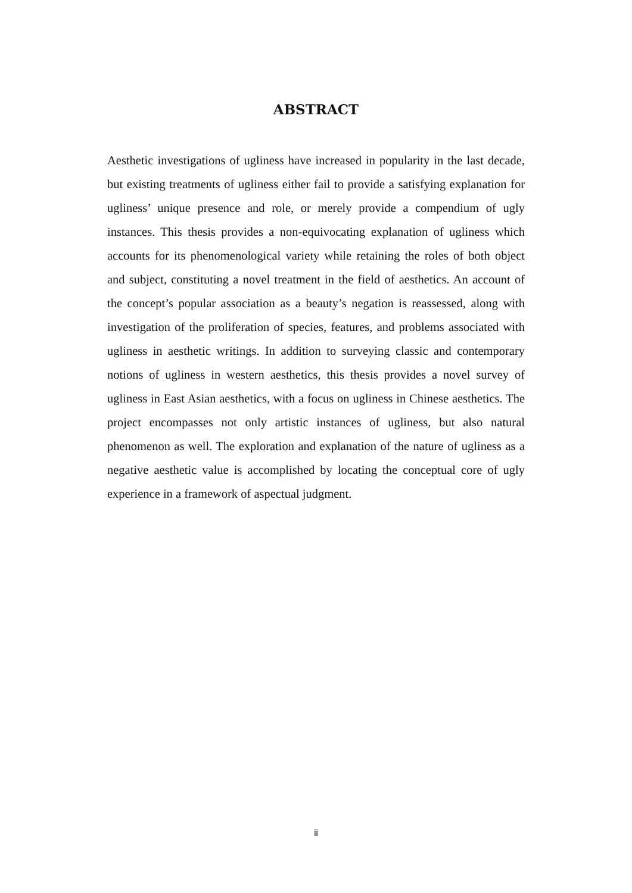ABSTRACT
Aesthetic investigations of ugliness have increased in popularity in the last decade, but existing treatments of ugliness either fail to provide a satisfying explanation for ugliness’ unique presence and role, or merely provide a compendium of ugly instances. This thesis provides a non-equivocating explanation of ugliness which accounts for its phenomenological variety while retaining the roles of both object and subject, constituting a novel treatment in the field of aesthetics. An account of the concept’s popular association as a beauty’s negation is reassessed, along with investigation of the proliferation of species, features, and problems associated with ugliness in aesthetic writings. In addition to surveying classic and contemporary notions of ugliness in western aesthetics, this thesis provides a novel survey of ugliness in East Asian aesthetics, with a focus on ugliness in Chinese aesthetics. The project encompasses not only artistic instances of ugliness, but also natural phenomenon as well. The exploration and explanation of the nature of ugliness as a negative aesthetic value is accomplished by locating the conceptual core of ugly experience in a framework of aspectual judgment.
ii